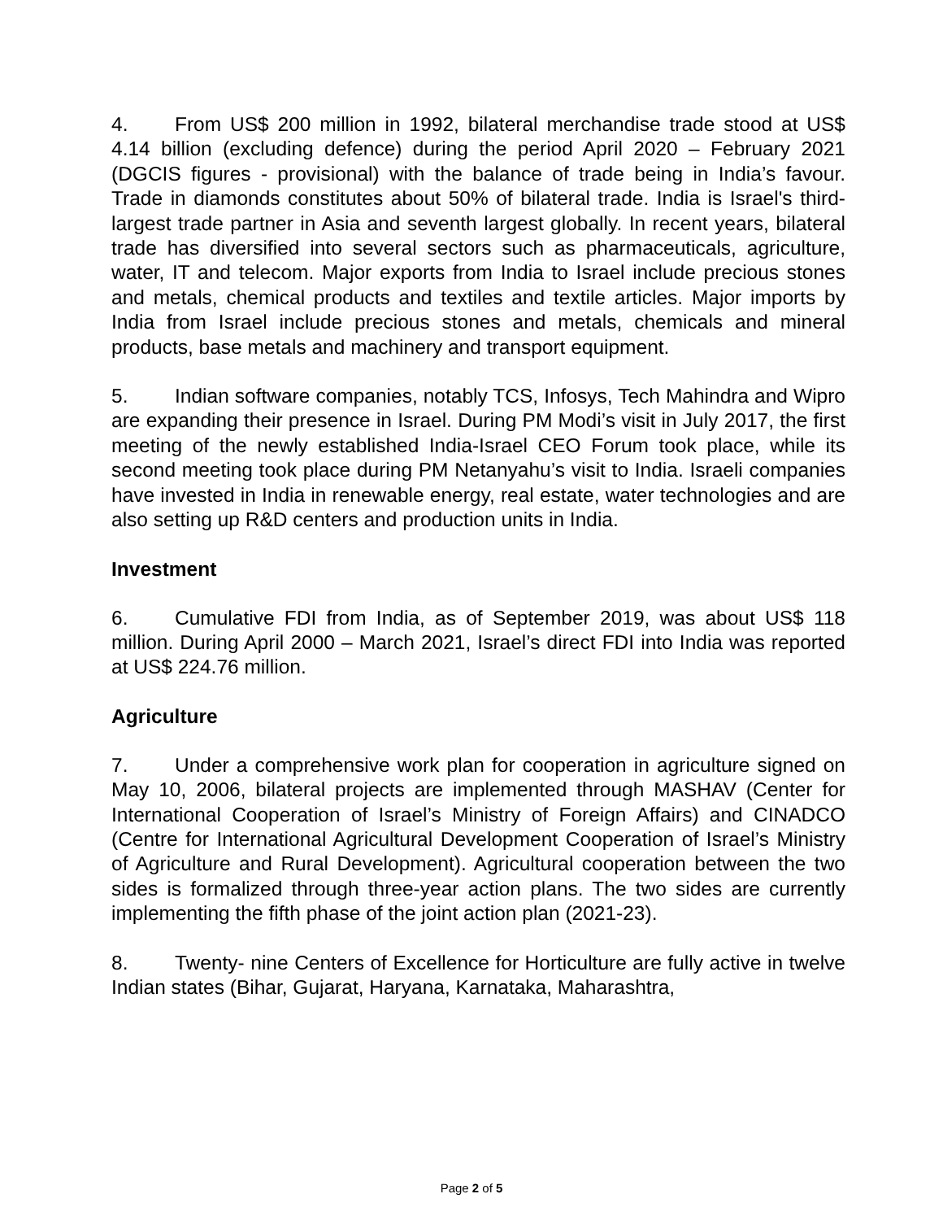4. From US$ 200 million in 1992, bilateral merchandise trade stood at US$ 4.14 billion (excluding defence) during the period April 2020 – February 2021 (DGCIS figures - provisional) with the balance of trade being in India’s favour. Trade in diamonds constitutes about 50% of bilateral trade. India is Israel's third-largest trade partner in Asia and seventh largest globally. In recent years, bilateral trade has diversified into several sectors such as pharmaceuticals, agriculture, water, IT and telecom. Major exports from India to Israel include precious stones and metals, chemical products and textiles and textile articles. Major imports by India from Israel include precious stones and metals, chemicals and mineral products, base metals and machinery and transport equipment.
5. Indian software companies, notably TCS, Infosys, Tech Mahindra and Wipro are expanding their presence in Israel. During PM Modi’s visit in July 2017, the first meeting of the newly established India-Israel CEO Forum took place, while its second meeting took place during PM Netanyahu’s visit to India. Israeli companies have invested in India in renewable energy, real estate, water technologies and are also setting up R&D centers and production units in India.
Investment
6. Cumulative FDI from India, as of September 2019, was about US$ 118 million. During April 2000 – March 2021, Israel’s direct FDI into India was reported at US$ 224.76 million.
Agriculture
7. Under a comprehensive work plan for cooperation in agriculture signed on May 10, 2006, bilateral projects are implemented through MASHAV (Center for International Cooperation of Israel’s Ministry of Foreign Affairs) and CINADCO (Centre for International Agricultural Development Cooperation of Israel’s Ministry of Agriculture and Rural Development). Agricultural cooperation between the two sides is formalized through three-year action plans. The two sides are currently implementing the fifth phase of the joint action plan (2021-23).
8. Twenty- nine Centers of Excellence for Horticulture are fully active in twelve Indian states (Bihar, Gujarat, Haryana, Karnataka, Maharashtra,
Page 2 of 5